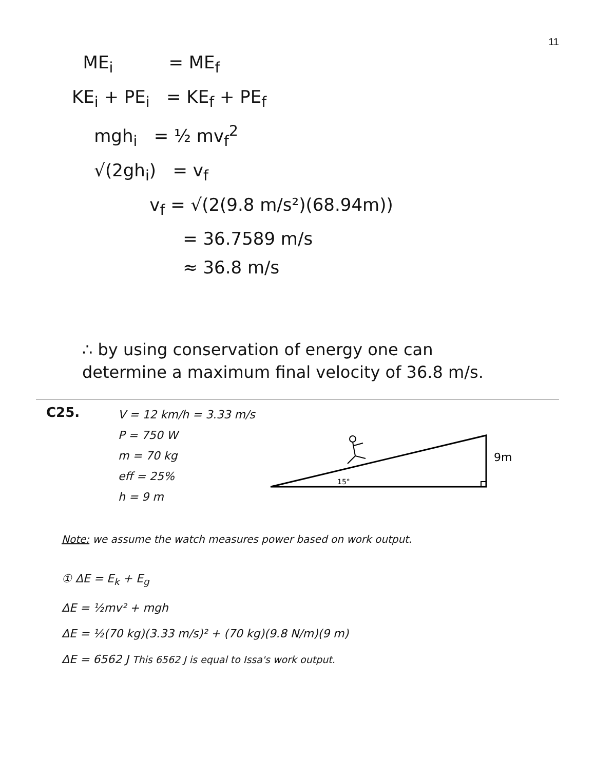11
ME<sub>i</sub> = ME<sub>f</sub>
KE<sub>i</sub> + PE<sub>i</sub> = KE<sub>f</sub> + PE<sub>f</sub>
mgh<sub>i</sub> = ½ mv<sub>f</sub><sup>2</sup>
√(2gh<sub>i</sub>) = v<sub>f</sub>
v<sub>f</sub> = √(2(9.8 m/s²)(68.94m))
= 36.7589 m/s
≈ 36.8 m/s
∴ by using conservation of energy one can determine a maximum final velocity of 36.8 m/s.
C25.
V = 12 km/h = 3.33 m/s
P = 750 W
m = 70 kg
eff = 25%
h = 9 m
15°
9m
Note: we assume the watch measures power based on work output.
① ΔE = E<sub>k</sub> + E<sub>g</sub>
ΔE = ½mv² + mgh
ΔE = ½(70 kg)(3.33 m/s)² + (70 kg)(9.8 N/m)(9 m)
ΔE = 6562 J This 6562 J is equal to Issa's work output.